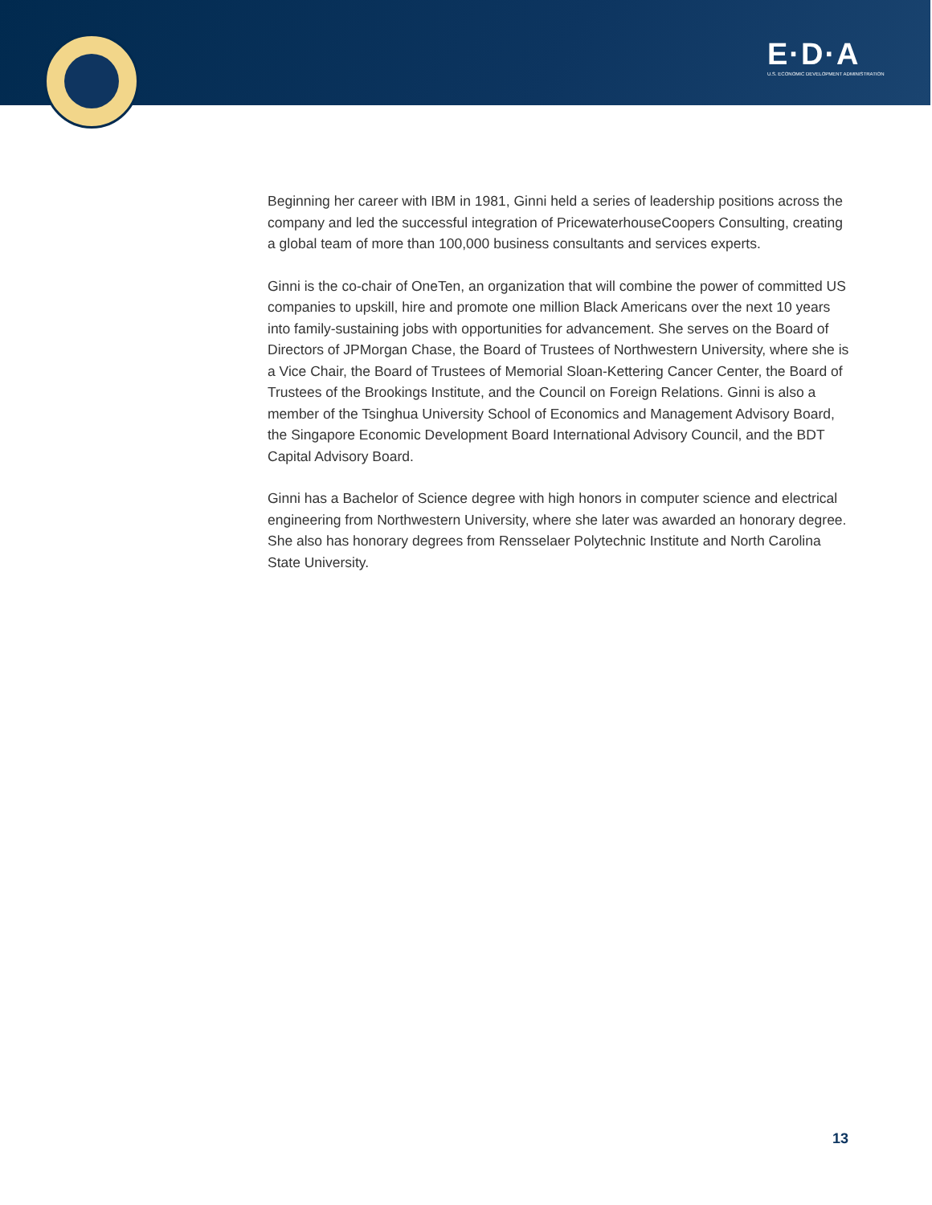E·D·A
U.S. ECONOMIC DEVELOPMENT ADMINISTRATION
Beginning her career with IBM in 1981, Ginni held a series of leadership positions across the company and led the successful integration of PricewaterhouseCoopers Consulting, creating a global team of more than 100,000 business consultants and services experts.
Ginni is the co-chair of OneTen, an organization that will combine the power of committed US companies to upskill, hire and promote one million Black Americans over the next 10 years into family-sustaining jobs with opportunities for advancement. She serves on the Board of Directors of JPMorgan Chase, the Board of Trustees of Northwestern University, where she is a Vice Chair, the Board of Trustees of Memorial Sloan-Kettering Cancer Center, the Board of Trustees of the Brookings Institute, and the Council on Foreign Relations. Ginni is also a member of the Tsinghua University School of Economics and Management Advisory Board, the Singapore Economic Development Board International Advisory Council, and the BDT Capital Advisory Board.
Ginni has a Bachelor of Science degree with high honors in computer science and electrical engineering from Northwestern University, where she later was awarded an honorary degree. She also has honorary degrees from Rensselaer Polytechnic Institute and North Carolina State University.
13